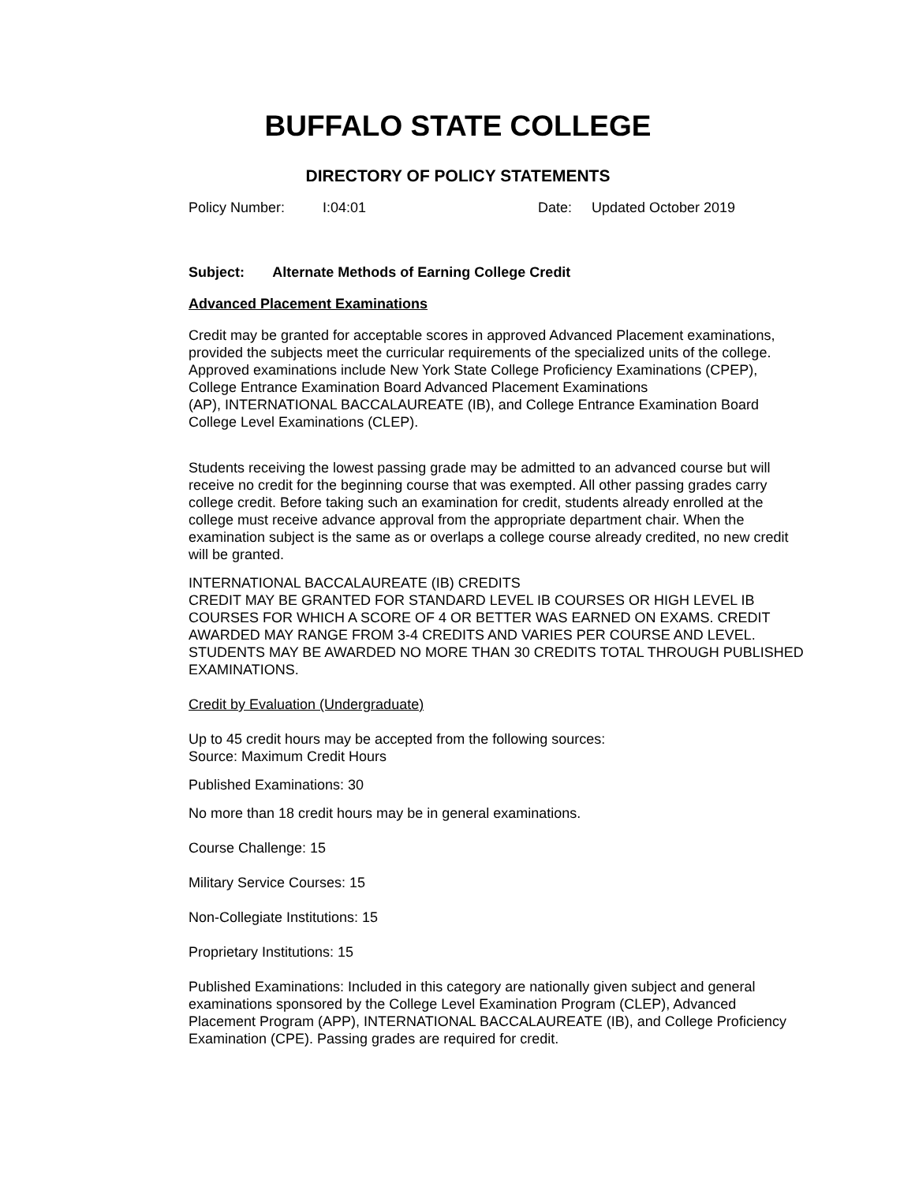BUFFALO STATE COLLEGE
DIRECTORY OF POLICY STATEMENTS
Policy Number: I:04:01 Date: Updated October 2019
Subject: Alternate Methods of Earning College Credit
Advanced Placement Examinations
Credit may be granted for acceptable scores in approved Advanced Placement examinations, provided the subjects meet the curricular requirements of the specialized units of the college. Approved examinations include New York State College Proficiency Examinations (CPEP), College Entrance Examination Board Advanced Placement Examinations
(AP), INTERNATIONAL BACCALAUREATE (IB), and College Entrance Examination Board College Level Examinations (CLEP).
Students receiving the lowest passing grade may be admitted to an advanced course but will receive no credit for the beginning course that was exempted. All other passing grades carry college credit. Before taking such an examination for credit, students already enrolled at the college must receive advance approval from the appropriate department chair. When the examination subject is the same as or overlaps a college course already credited, no new credit will be granted.
INTERNATIONAL BACCALAUREATE (IB) CREDITS
CREDIT MAY BE GRANTED FOR STANDARD LEVEL IB COURSES OR HIGH LEVEL IB COURSES FOR WHICH A SCORE OF 4 OR BETTER WAS EARNED ON EXAMS. CREDIT AWARDED MAY RANGE FROM 3-4 CREDITS AND VARIES PER COURSE AND LEVEL. STUDENTS MAY BE AWARDED NO MORE THAN 30 CREDITS TOTAL THROUGH PUBLISHED EXAMINATIONS.
Credit by Evaluation (Undergraduate)
Up to 45 credit hours may be accepted from the following sources:
Source: Maximum Credit Hours
Published Examinations: 30
No more than 18 credit hours may be in general examinations.
Course Challenge: 15
Military Service Courses: 15
Non-Collegiate Institutions: 15
Proprietary Institutions: 15
Published Examinations: Included in this category are nationally given subject and general examinations sponsored by the College Level Examination Program (CLEP), Advanced Placement Program (APP), INTERNATIONAL BACCALAUREATE (IB), and College Proficiency Examination (CPE). Passing grades are required for credit.